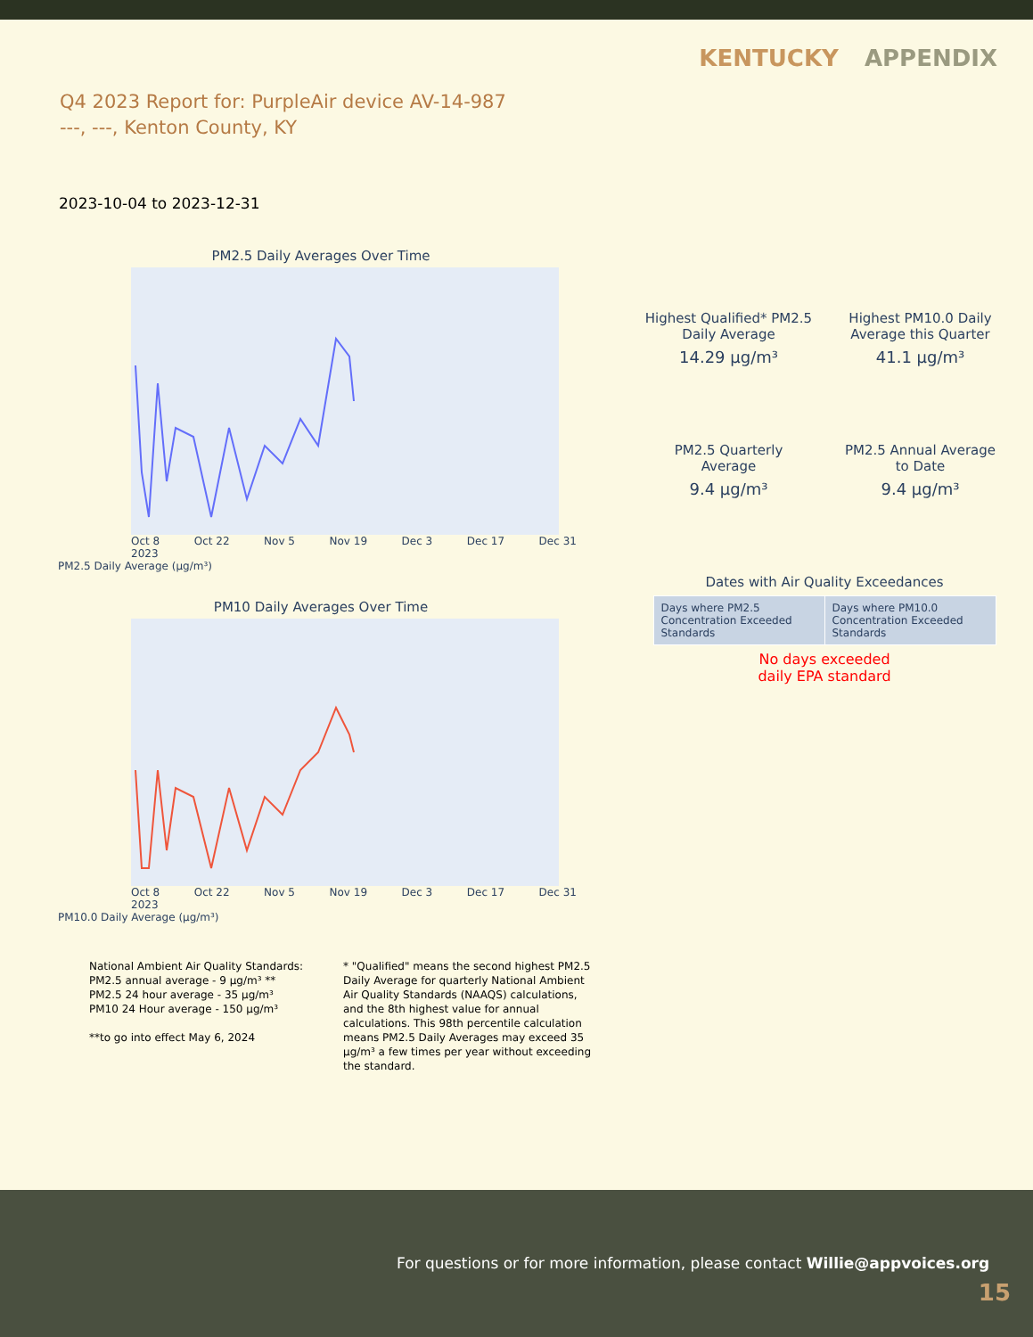KENTUCKY APPENDIX
Q4 2023 Report for: PurpleAir device AV-14-987
---, ---, Kenton County, KY
2023-10-04 to 2023-12-31
PM2.5 Daily Averages Over Time
Oct 8
2023 Oct 22 Nov 5 Nov 19 Dec 3 Dec 17 Dec 31
PM2.5 Daily Average (µg/m³)
PM10 Daily Averages Over Time
Oct 8
2023 Oct 22 Nov 5 Nov 19 Dec 3 Dec 17 Dec 31
PM10.0 Daily Average (µg/m³)
Highest Qualified* PM2.5
Daily Average
14.29 µg/m³
Highest PM10.0 Daily
Average this Quarter
41.1 µg/m³
PM2.5 Quarterly
Average
9.4 µg/m³
PM2.5 Annual Average
to Date
9.4 µg/m³
Dates with Air Quality Exceedances
| Days where PM2.5 Concentration Exceeded Standards | Days where PM10.0 Concentration Exceeded Standards |
No days exceeded
daily EPA standard
National Ambient Air Quality Standards:
PM2.5 annual average - 9 µg/m³ **
PM2.5 24 hour average - 35 µg/m³
PM10 24 Hour average - 150 µg/m³
**to go into effect May 6, 2024
* "Qualified" means the second highest PM2.5 Daily Average for quarterly National Ambient Air Quality Standards (NAAQS) calculations, and the 8th highest value for annual calculations. This 98th percentile calculation means PM2.5 Daily Averages may exceed 35 µg/m³ a few times per year without exceeding the standard.
For questions or for more information, please contact Willie@appvoices.org
15